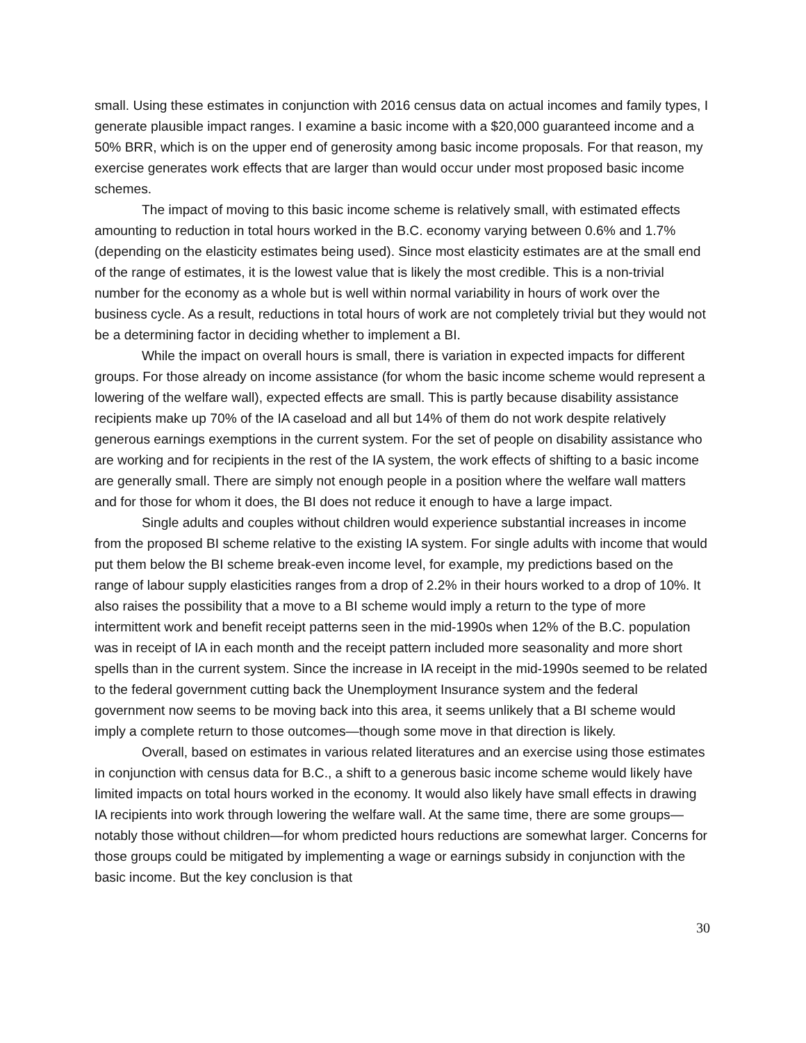small. Using these estimates in conjunction with 2016 census data on actual incomes and family types, I generate plausible impact ranges. I examine a basic income with a $20,000 guaranteed income and a 50% BRR, which is on the upper end of generosity among basic income proposals. For that reason, my exercise generates work effects that are larger than would occur under most proposed basic income schemes.
The impact of moving to this basic income scheme is relatively small, with estimated effects amounting to reduction in total hours worked in the B.C. economy varying between 0.6% and 1.7% (depending on the elasticity estimates being used). Since most elasticity estimates are at the small end of the range of estimates, it is the lowest value that is likely the most credible. This is a non-trivial number for the economy as a whole but is well within normal variability in hours of work over the business cycle. As a result, reductions in total hours of work are not completely trivial but they would not be a determining factor in deciding whether to implement a BI.
While the impact on overall hours is small, there is variation in expected impacts for different groups. For those already on income assistance (for whom the basic income scheme would represent a lowering of the welfare wall), expected effects are small. This is partly because disability assistance recipients make up 70% of the IA caseload and all but 14% of them do not work despite relatively generous earnings exemptions in the current system. For the set of people on disability assistance who are working and for recipients in the rest of the IA system, the work effects of shifting to a basic income are generally small. There are simply not enough people in a position where the welfare wall matters and for those for whom it does, the BI does not reduce it enough to have a large impact.
Single adults and couples without children would experience substantial increases in income from the proposed BI scheme relative to the existing IA system. For single adults with income that would put them below the BI scheme break-even income level, for example, my predictions based on the range of labour supply elasticities ranges from a drop of 2.2% in their hours worked to a drop of 10%. It also raises the possibility that a move to a BI scheme would imply a return to the type of more intermittent work and benefit receipt patterns seen in the mid-1990s when 12% of the B.C. population was in receipt of IA in each month and the receipt pattern included more seasonality and more short spells than in the current system. Since the increase in IA receipt in the mid-1990s seemed to be related to the federal government cutting back the Unemployment Insurance system and the federal government now seems to be moving back into this area, it seems unlikely that a BI scheme would imply a complete return to those outcomes—though some move in that direction is likely.
Overall, based on estimates in various related literatures and an exercise using those estimates in conjunction with census data for B.C., a shift to a generous basic income scheme would likely have limited impacts on total hours worked in the economy. It would also likely have small effects in drawing IA recipients into work through lowering the welfare wall. At the same time, there are some groups—notably those without children—for whom predicted hours reductions are somewhat larger. Concerns for those groups could be mitigated by implementing a wage or earnings subsidy in conjunction with the basic income. But the key conclusion is that
30